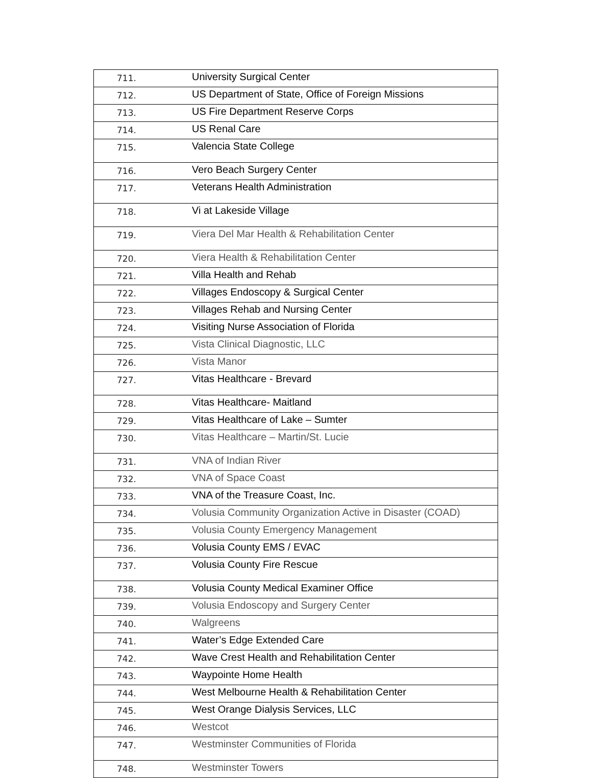| 711. | University Surgical Center |
| 712. | US Department of State, Office of Foreign Missions |
| 713. | US Fire Department Reserve Corps |
| 714. | US Renal Care |
| 715. | Valencia State College |
| 716. | Vero Beach Surgery Center |
| 717. | Veterans Health Administration |
| 718. | Vi at Lakeside Village |
| 719. | Viera Del Mar Health & Rehabilitation Center |
| 720. | Viera Health & Rehabilitation Center |
| 721. | Villa Health and Rehab |
| 722. | Villages Endoscopy & Surgical Center |
| 723. | Villages Rehab and Nursing Center |
| 724. | Visiting Nurse Association of Florida |
| 725. | Vista Clinical Diagnostic, LLC |
| 726. | Vista Manor |
| 727. | Vitas Healthcare - Brevard |
| 728. | Vitas Healthcare- Maitland |
| 729. | Vitas Healthcare of Lake – Sumter |
| 730. | Vitas Healthcare – Martin/St. Lucie |
| 731. | VNA of Indian River |
| 732. | VNA of Space Coast |
| 733. | VNA of the Treasure Coast, Inc. |
| 734. | Volusia Community Organization Active in Disaster (COAD) |
| 735. | Volusia County Emergency Management |
| 736. | Volusia County EMS / EVAC |
| 737. | Volusia County Fire Rescue |
| 738. | Volusia County Medical Examiner Office |
| 739. | Volusia Endoscopy and Surgery Center |
| 740. | Walgreens |
| 741. | Water’s Edge Extended Care |
| 742. | Wave Crest Health and Rehabilitation Center |
| 743. | Waypointe Home Health |
| 744. | West Melbourne Health & Rehabilitation Center |
| 745. | West Orange Dialysis Services, LLC |
| 746. | Westcot |
| 747. | Westminster Communities of Florida |
| 748. | Westminster Towers |